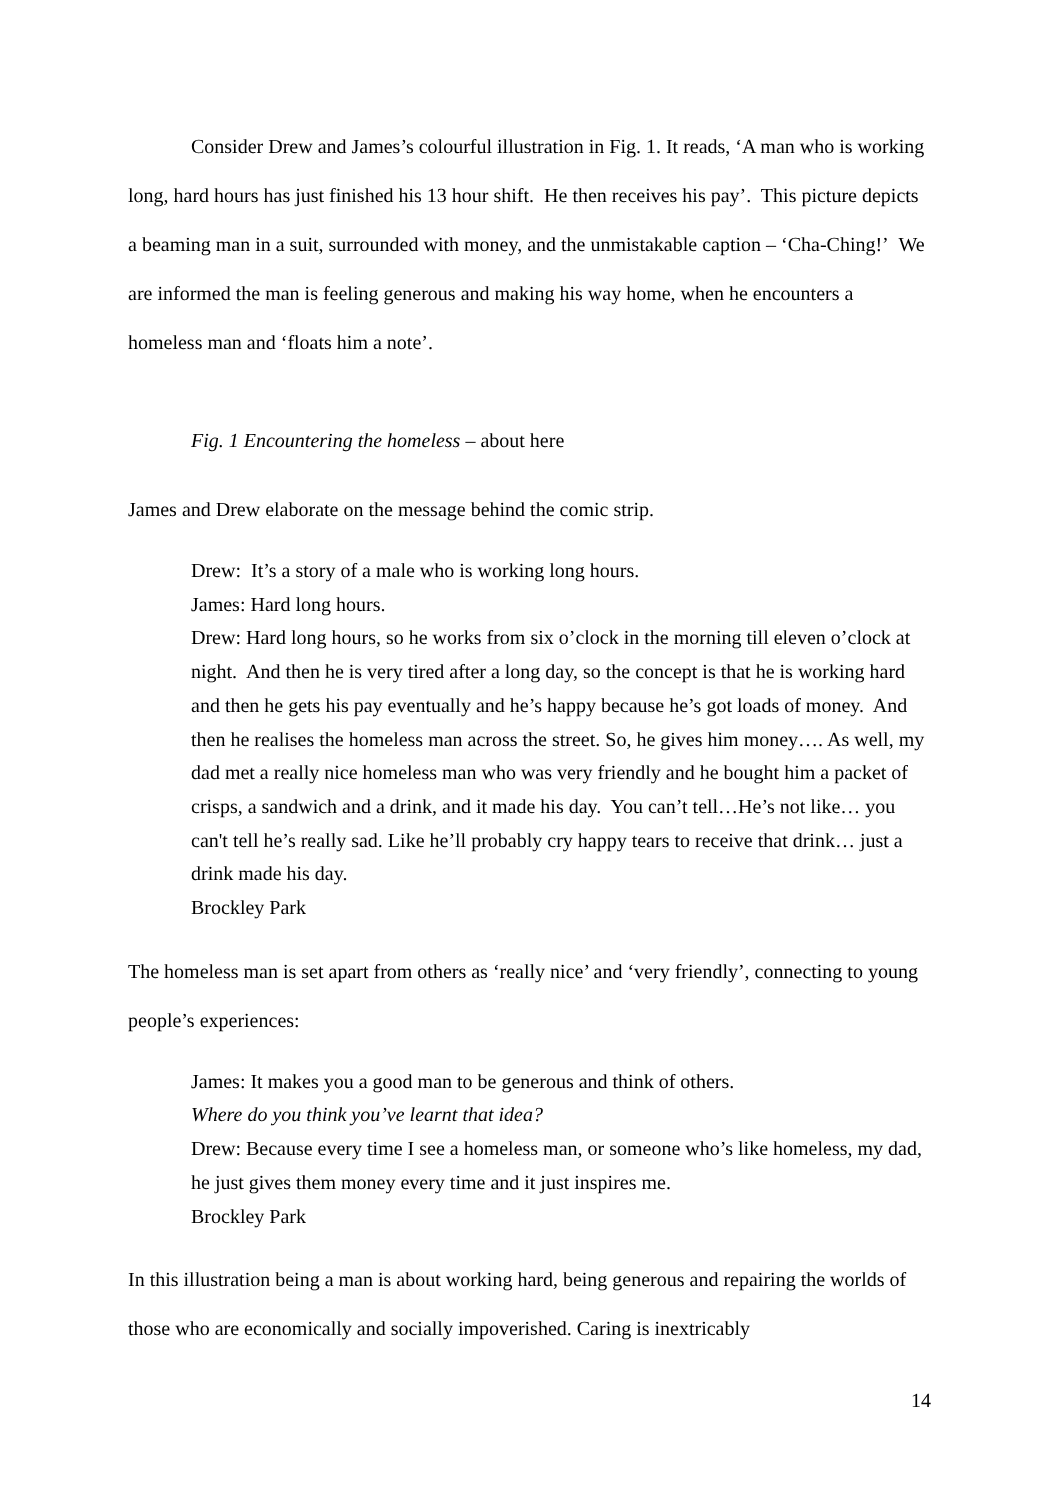Consider Drew and James’s colourful illustration in Fig. 1. It reads, ‘A man who is working long, hard hours has just finished his 13 hour shift. He then receives his pay’. This picture depicts a beaming man in a suit, surrounded with money, and the unmistakable caption – ‘Cha-Ching!’ We are informed the man is feeling generous and making his way home, when he encounters a homeless man and ‘floats him a note’.
Fig. 1 Encountering the homeless – about here
James and Drew elaborate on the message behind the comic strip.
Drew: It’s a story of a male who is working long hours.
James: Hard long hours.
Drew: Hard long hours, so he works from six o’clock in the morning till eleven o’clock at night. And then he is very tired after a long day, so the concept is that he is working hard and then he gets his pay eventually and he’s happy because he’s got loads of money. And then he realises the homeless man across the street. So, he gives him money…. As well, my dad met a really nice homeless man who was very friendly and he bought him a packet of crisps, a sandwich and a drink, and it made his day. You can’t tell…He’s not like… you can't tell he’s really sad. Like he’ll probably cry happy tears to receive that drink… just a drink made his day.
Brockley Park
The homeless man is set apart from others as ‘really nice’ and ‘very friendly’, connecting to young people’s experiences:
James: It makes you a good man to be generous and think of others.
Where do you think you’ve learnt that idea?
Drew: Because every time I see a homeless man, or someone who’s like homeless, my dad, he just gives them money every time and it just inspires me.
Brockley Park
In this illustration being a man is about working hard, being generous and repairing the worlds of those who are economically and socially impoverished. Caring is inextricably
14